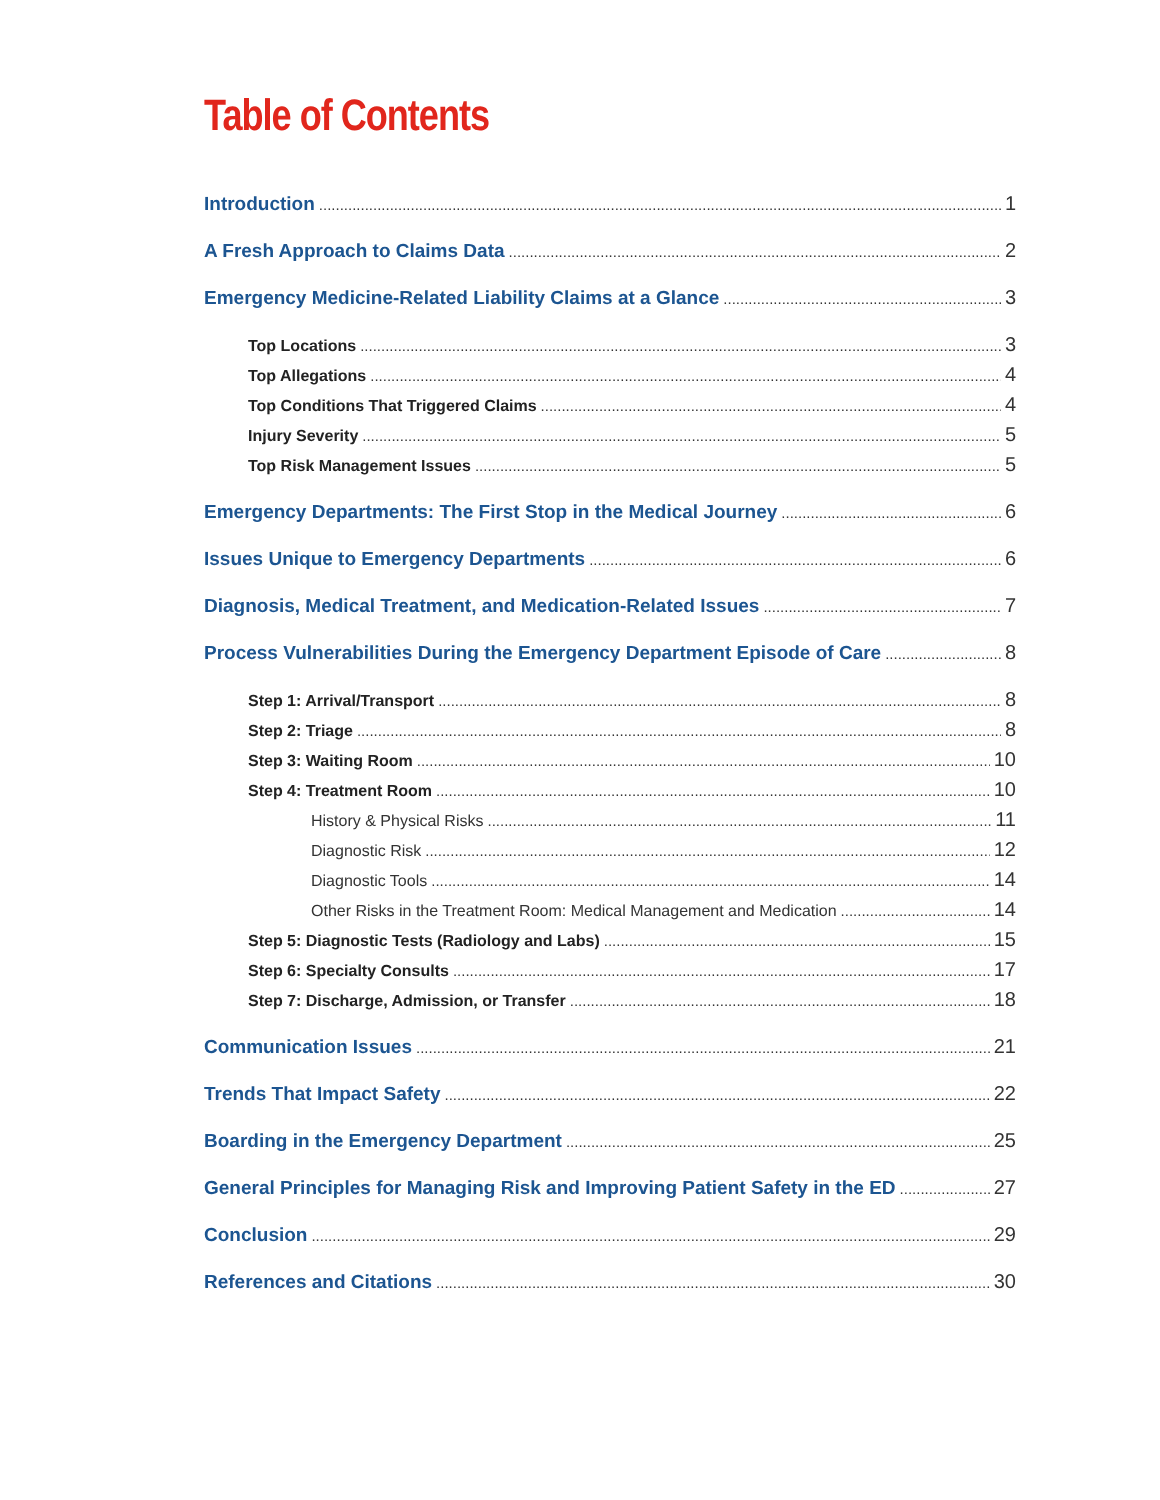Table of Contents
Introduction 1
A Fresh Approach to Claims Data 2
Emergency Medicine-Related Liability Claims at a Glance 3
Top Locations 3
Top Allegations 4
Top Conditions That Triggered Claims 4
Injury Severity 5
Top Risk Management Issues 5
Emergency Departments: The First Stop in the Medical Journey 6
Issues Unique to Emergency Departments 6
Diagnosis, Medical Treatment, and Medication-Related Issues 7
Process Vulnerabilities During the Emergency Department Episode of Care 8
Step 1: Arrival/Transport 8
Step 2: Triage 8
Step 3: Waiting Room 10
Step 4: Treatment Room 10
History & Physical Risks 11
Diagnostic Risk 12
Diagnostic Tools 14
Other Risks in the Treatment Room: Medical Management and Medication 14
Step 5: Diagnostic Tests (Radiology and Labs) 15
Step 6: Specialty Consults 17
Step 7: Discharge, Admission, or Transfer 18
Communication Issues 21
Trends That Impact Safety 22
Boarding in the Emergency Department 25
General Principles for Managing Risk and Improving Patient Safety in the ED 27
Conclusion 29
References and Citations 30